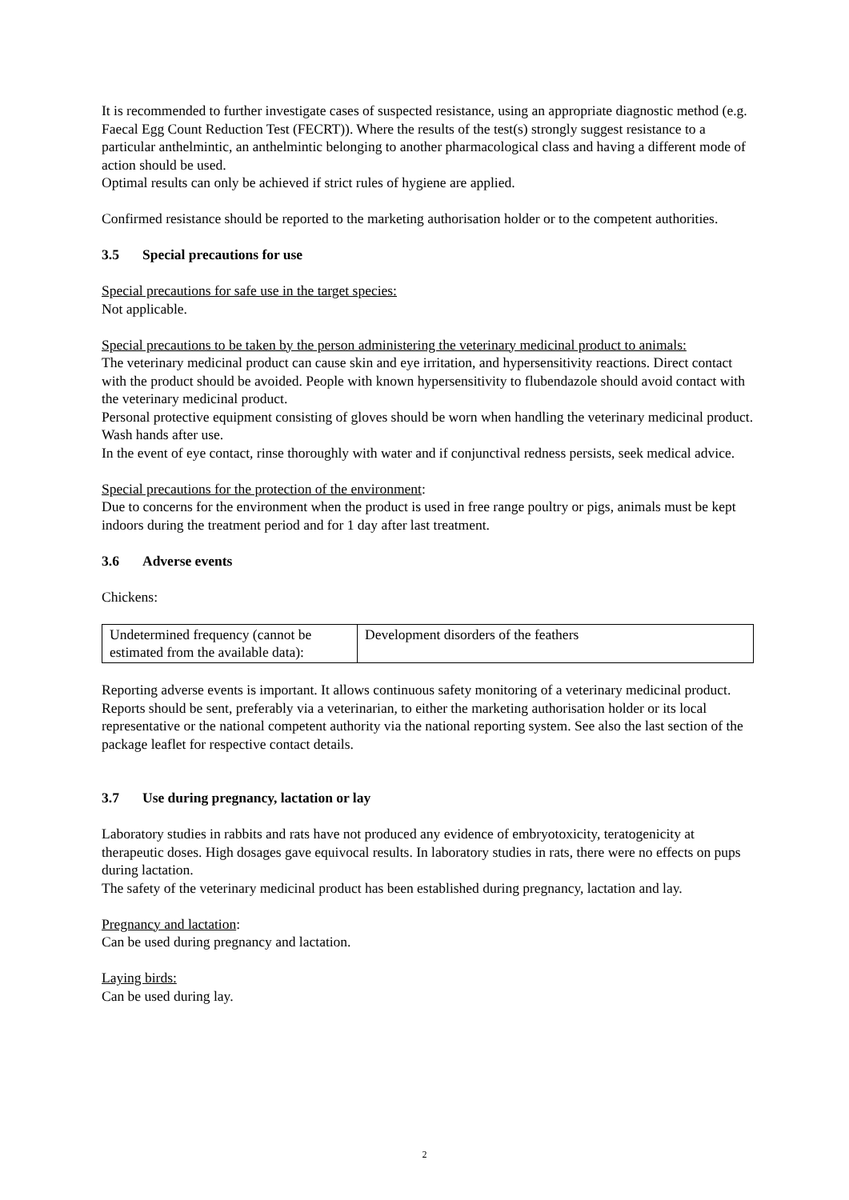It is recommended to further investigate cases of suspected resistance, using an appropriate diagnostic method (e.g. Faecal Egg Count Reduction Test (FECRT)). Where the results of the test(s) strongly suggest resistance to a particular anthelmintic, an anthelmintic belonging to another pharmacological class and having a different mode of action should be used.
Optimal results can only be achieved if strict rules of hygiene are applied.
Confirmed resistance should be reported to the marketing authorisation holder or to the competent authorities.
3.5 Special precautions for use
Special precautions for safe use in the target species:
Not applicable.
Special precautions to be taken by the person administering the veterinary medicinal product to animals:
The veterinary medicinal product can cause skin and eye irritation, and hypersensitivity reactions. Direct contact with the product should be avoided. People with known hypersensitivity to flubendazole should avoid contact with the veterinary medicinal product.
Personal protective equipment consisting of gloves should be worn when handling the veterinary medicinal product.
Wash hands after use.
In the event of eye contact, rinse thoroughly with water and if conjunctival redness persists, seek medical advice.
Special precautions for the protection of the environment:
Due to concerns for the environment when the product is used in free range poultry or pigs, animals must be kept indoors during the treatment period and for 1 day after last treatment.
3.6 Adverse events
Chickens:
| Undetermined frequency (cannot be estimated from the available data): | Development disorders of the feathers |
Reporting adverse events is important. It allows continuous safety monitoring of a veterinary medicinal product. Reports should be sent, preferably via a veterinarian, to either the marketing authorisation holder or its local representative or the national competent authority via the national reporting system. See also the last section of the package leaflet for respective contact details.
3.7 Use during pregnancy, lactation or lay
Laboratory studies in rabbits and rats have not produced any evidence of embryotoxicity, teratogenicity at therapeutic doses. High dosages gave equivocal results. In laboratory studies in rats, there were no effects on pups during lactation.
The safety of the veterinary medicinal product has been established during pregnancy, lactation and lay.
Pregnancy and lactation:
Can be used during pregnancy and lactation.
Laying birds:
Can be used during lay.
2